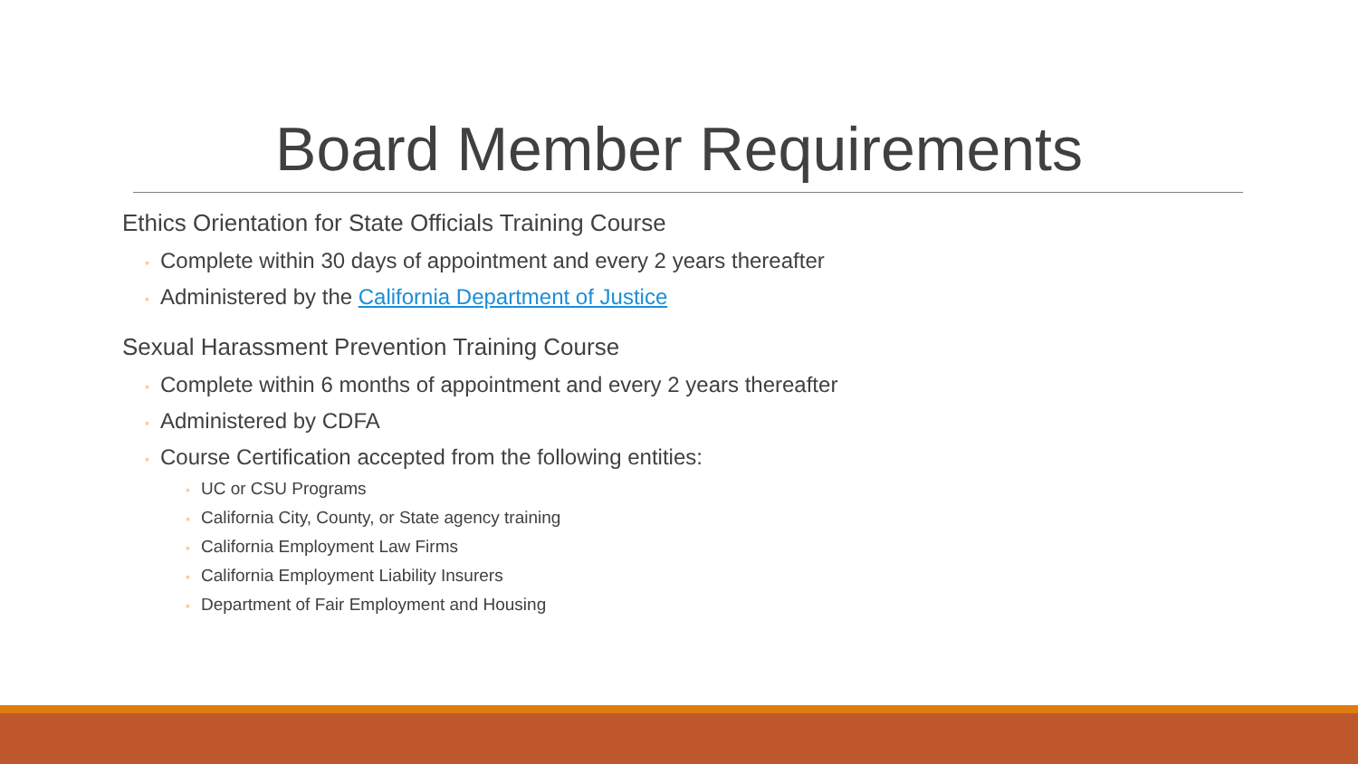Board Member Requirements
Ethics Orientation for State Officials Training Course
◦ Complete within 30 days of appointment and every 2 years thereafter
◦ Administered by the California Department of Justice
Sexual Harassment Prevention Training Course
◦ Complete within 6 months of appointment and every 2 years thereafter
◦ Administered by CDFA
◦ Course Certification accepted from the following entities:
◦ UC or CSU Programs
◦ California City, County, or State agency training
◦ California Employment Law Firms
◦ California Employment Liability Insurers
◦ Department of Fair Employment and Housing